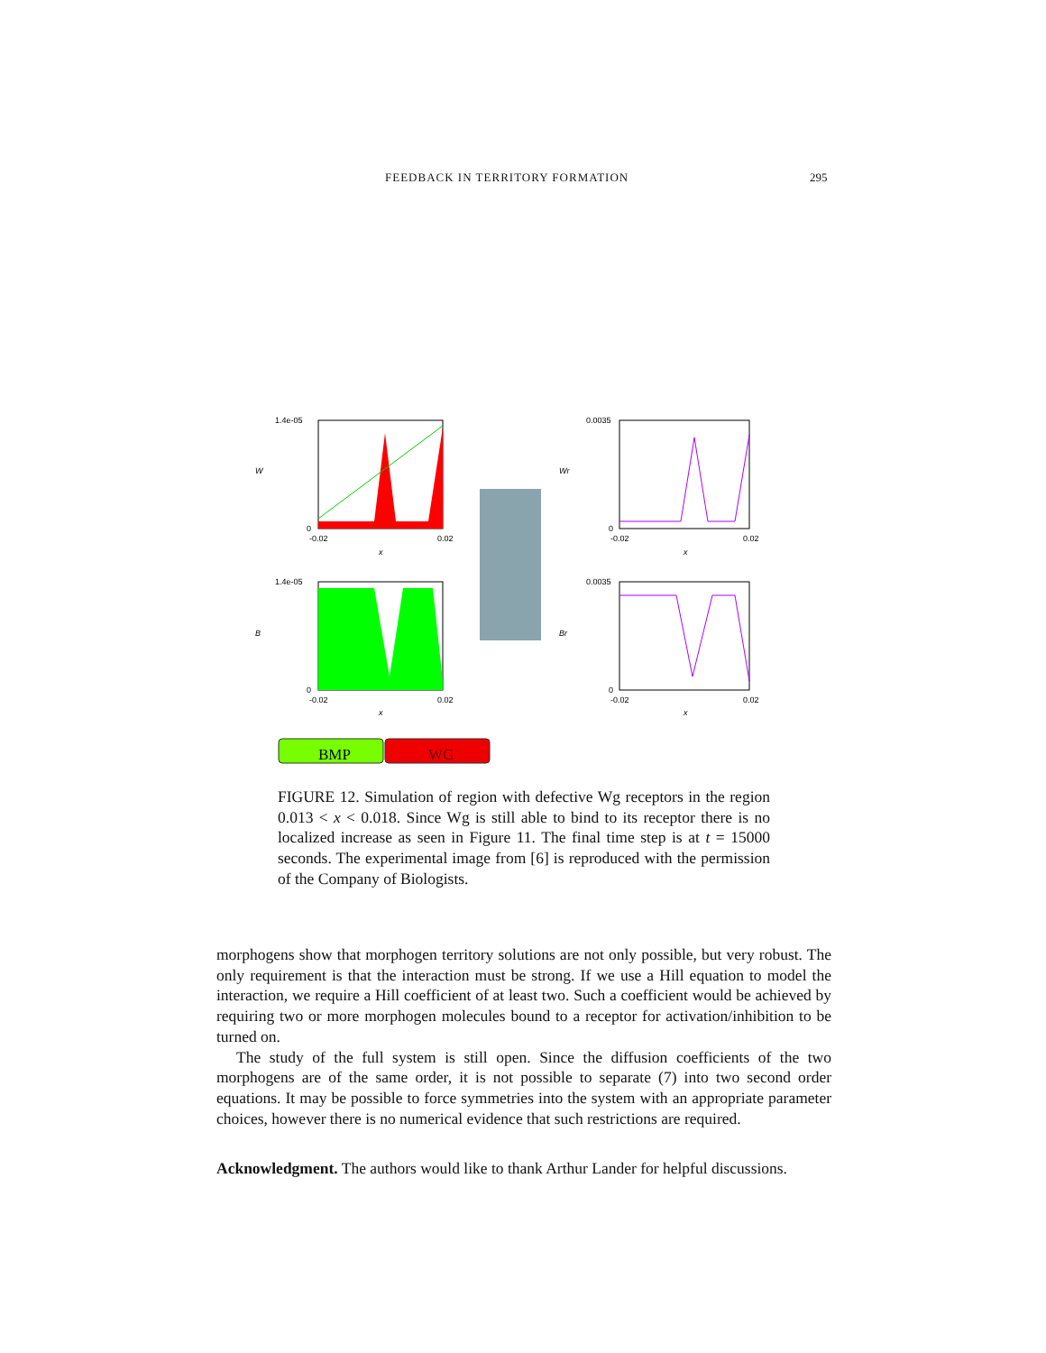FEEDBACK IN TERRITORY FORMATION 295
1.4e-05
0
-0.02
0.02
x
W
1.4e-05
0
-0.02
0.02
x
B
0.0035
0
-0.02
0.02
x
Wr
0.0035
0
-0.02
0.02
x
Br
BMP
WG
FIGURE 12. Simulation of region with defective Wg receptors in the region 0.013 < x < 0.018. Since Wg is still able to bind to its receptor there is no localized increase as seen in Figure 11. The final time step is at t = 15000 seconds. The experimental image from [6] is reproduced with the permission of the Company of Biologists.
morphogens show that morphogen territory solutions are not only possible, but very robust. The only requirement is that the interaction must be strong. If we use a Hill equation to model the interaction, we require a Hill coefficient of at least two. Such a coefficient would be achieved by requiring two or more morphogen molecules bound to a receptor for activation/inhibition to be turned on.
The study of the full system is still open. Since the diffusion coefficients of the two morphogens are of the same order, it is not possible to separate (7) into two second order equations. It may be possible to force symmetries into the system with an appropriate parameter choices, however there is no numerical evidence that such restrictions are required.
Acknowledgment. The authors would like to thank Arthur Lander for helpful discussions.